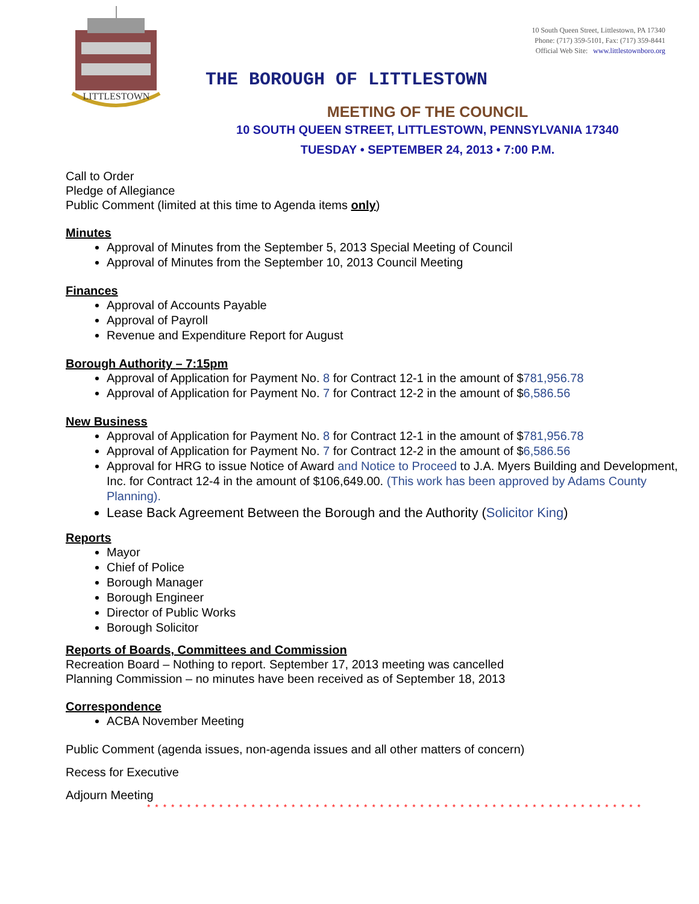LITTLESTOWN
10 South Queen Street, Littlestown, PA 17340
Phone: (717) 359-5101, Fax: (717) 359-8441
Official Web Site: www.littlestownboro.org
THE BOROUGH OF LITTLESTOWN
MEETING OF THE COUNCIL
10 SOUTH QUEEN STREET, LITTLESTOWN, PENNSYLVANIA 17340
TUESDAY • SEPTEMBER 24, 2013 • 7:00 P.M.
Call to Order
Pledge of Allegiance
Public Comment (limited at this time to Agenda items only)
Minutes
Approval of Minutes from the September 5, 2013 Special Meeting of Council
Approval of Minutes from the September 10, 2013 Council Meeting
Finances
Approval of Accounts Payable
Approval of Payroll
Revenue and Expenditure Report for August
Borough Authority – 7:15pm
Approval of Application for Payment No. 8 for Contract 12-1 in the amount of $781,956.78
Approval of Application for Payment No. 7 for Contract 12-2 in the amount of $6,586.56
New Business
Approval of Application for Payment No. 8 for Contract 12-1 in the amount of $781,956.78
Approval of Application for Payment No. 7 for Contract 12-2 in the amount of $6,586.56
Approval for HRG to issue Notice of Award and Notice to Proceed to J.A. Myers Building and Development, Inc. for Contract 12-4 in the amount of $106,649.00. (This work has been approved by Adams County Planning).
Lease Back Agreement Between the Borough and the Authority (Solicitor King)
Reports
Mayor
Chief of Police
Borough Manager
Borough Engineer
Director of Public Works
Borough Solicitor
Reports of Boards, Committees and Commission
Recreation Board – Nothing to report. September 17, 2013 meeting was cancelled
Planning Commission – no minutes have been received as of September 18, 2013
Correspondence
ACBA November Meeting
Public Comment (agenda issues, non-agenda issues and all other matters of concern)
Recess for Executive
Adjourn Meeting
* * * * * * * * * * * * * * * * * * * * * * * * * * * * * * * * * * * * * * * * * * * * * * * * * * * * * * * * * * * * * *